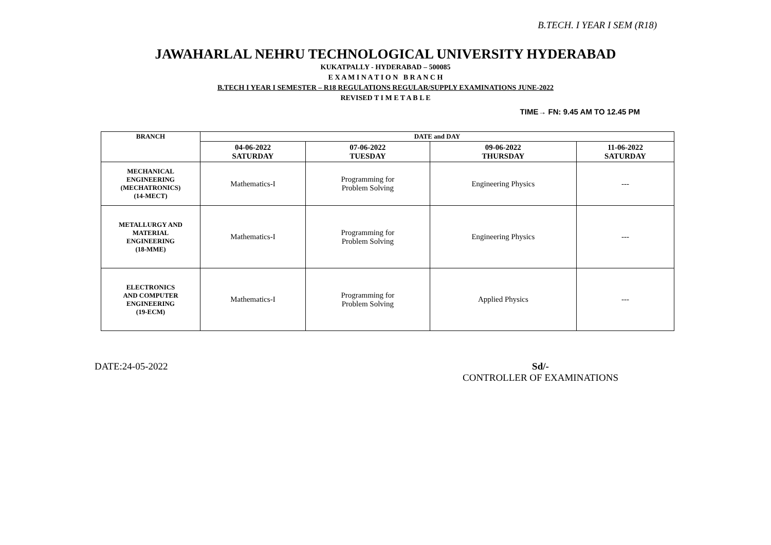B.TECH. I YEAR I SEM (R18)
JAWAHARLAL NEHRU TECHNOLOGICAL UNIVERSITY HYDERABAD
KUKATPALLY - HYDERABAD – 500085
E X A M I N A T I O N B R A N C H
B.TECH I YEAR I SEMESTER – R18 REGULATIONS REGULAR/SUPPLY EXAMINATIONS JUNE-2022
REVISED T I M E T A B L E
TIME→ FN: 9.45 AM TO 12.45 PM
| BRANCH | DATE and DAY | | | |
| --- | --- | --- | --- | --- |
| | 04-06-2022 SATURDAY | 07-06-2022 TUESDAY | 09-06-2022 THURSDAY | 11-06-2022 SATURDAY |
| MECHANICAL ENGINEERING (MECHATRONICS) (14-MECT) | Mathematics-I | Programming for Problem Solving | Engineering Physics | --- |
| METALLURGY AND MATERIAL ENGINEERING (18-MME) | Mathematics-I | Programming for Problem Solving | Engineering Physics | --- |
| ELECTRONICS AND COMPUTER ENGINEERING (19-ECM) | Mathematics-I | Programming for Problem Solving | Applied Physics | --- |
DATE:24-05-2022 Sd/-
CONTROLLER OF EXAMINATIONS